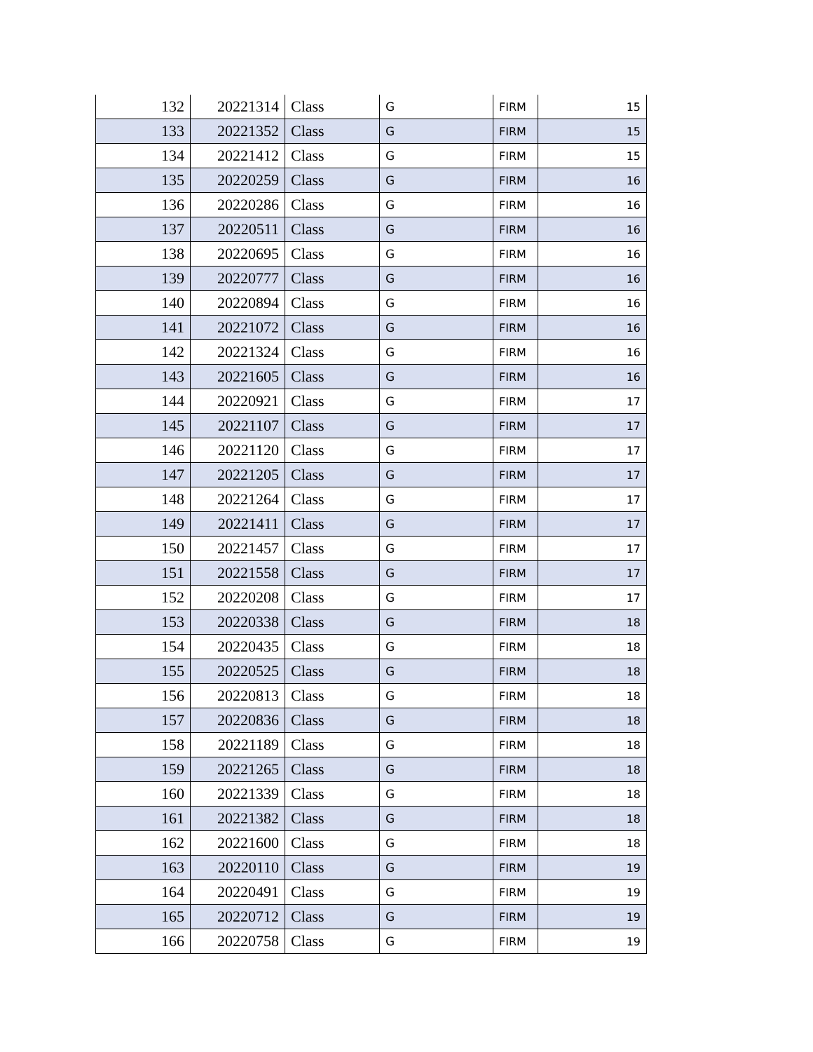| 132 | 20221314 | Class | G | FIRM | 15 |
| 133 | 20221352 | Class | G | FIRM | 15 |
| 134 | 20221412 | Class | G | FIRM | 15 |
| 135 | 20220259 | Class | G | FIRM | 16 |
| 136 | 20220286 | Class | G | FIRM | 16 |
| 137 | 20220511 | Class | G | FIRM | 16 |
| 138 | 20220695 | Class | G | FIRM | 16 |
| 139 | 20220777 | Class | G | FIRM | 16 |
| 140 | 20220894 | Class | G | FIRM | 16 |
| 141 | 20221072 | Class | G | FIRM | 16 |
| 142 | 20221324 | Class | G | FIRM | 16 |
| 143 | 20221605 | Class | G | FIRM | 16 |
| 144 | 20220921 | Class | G | FIRM | 17 |
| 145 | 20221107 | Class | G | FIRM | 17 |
| 146 | 20221120 | Class | G | FIRM | 17 |
| 147 | 20221205 | Class | G | FIRM | 17 |
| 148 | 20221264 | Class | G | FIRM | 17 |
| 149 | 20221411 | Class | G | FIRM | 17 |
| 150 | 20221457 | Class | G | FIRM | 17 |
| 151 | 20221558 | Class | G | FIRM | 17 |
| 152 | 20220208 | Class | G | FIRM | 17 |
| 153 | 20220338 | Class | G | FIRM | 18 |
| 154 | 20220435 | Class | G | FIRM | 18 |
| 155 | 20220525 | Class | G | FIRM | 18 |
| 156 | 20220813 | Class | G | FIRM | 18 |
| 157 | 20220836 | Class | G | FIRM | 18 |
| 158 | 20221189 | Class | G | FIRM | 18 |
| 159 | 20221265 | Class | G | FIRM | 18 |
| 160 | 20221339 | Class | G | FIRM | 18 |
| 161 | 20221382 | Class | G | FIRM | 18 |
| 162 | 20221600 | Class | G | FIRM | 18 |
| 163 | 20220110 | Class | G | FIRM | 19 |
| 164 | 20220491 | Class | G | FIRM | 19 |
| 165 | 20220712 | Class | G | FIRM | 19 |
| 166 | 20220758 | Class | G | FIRM | 19 |